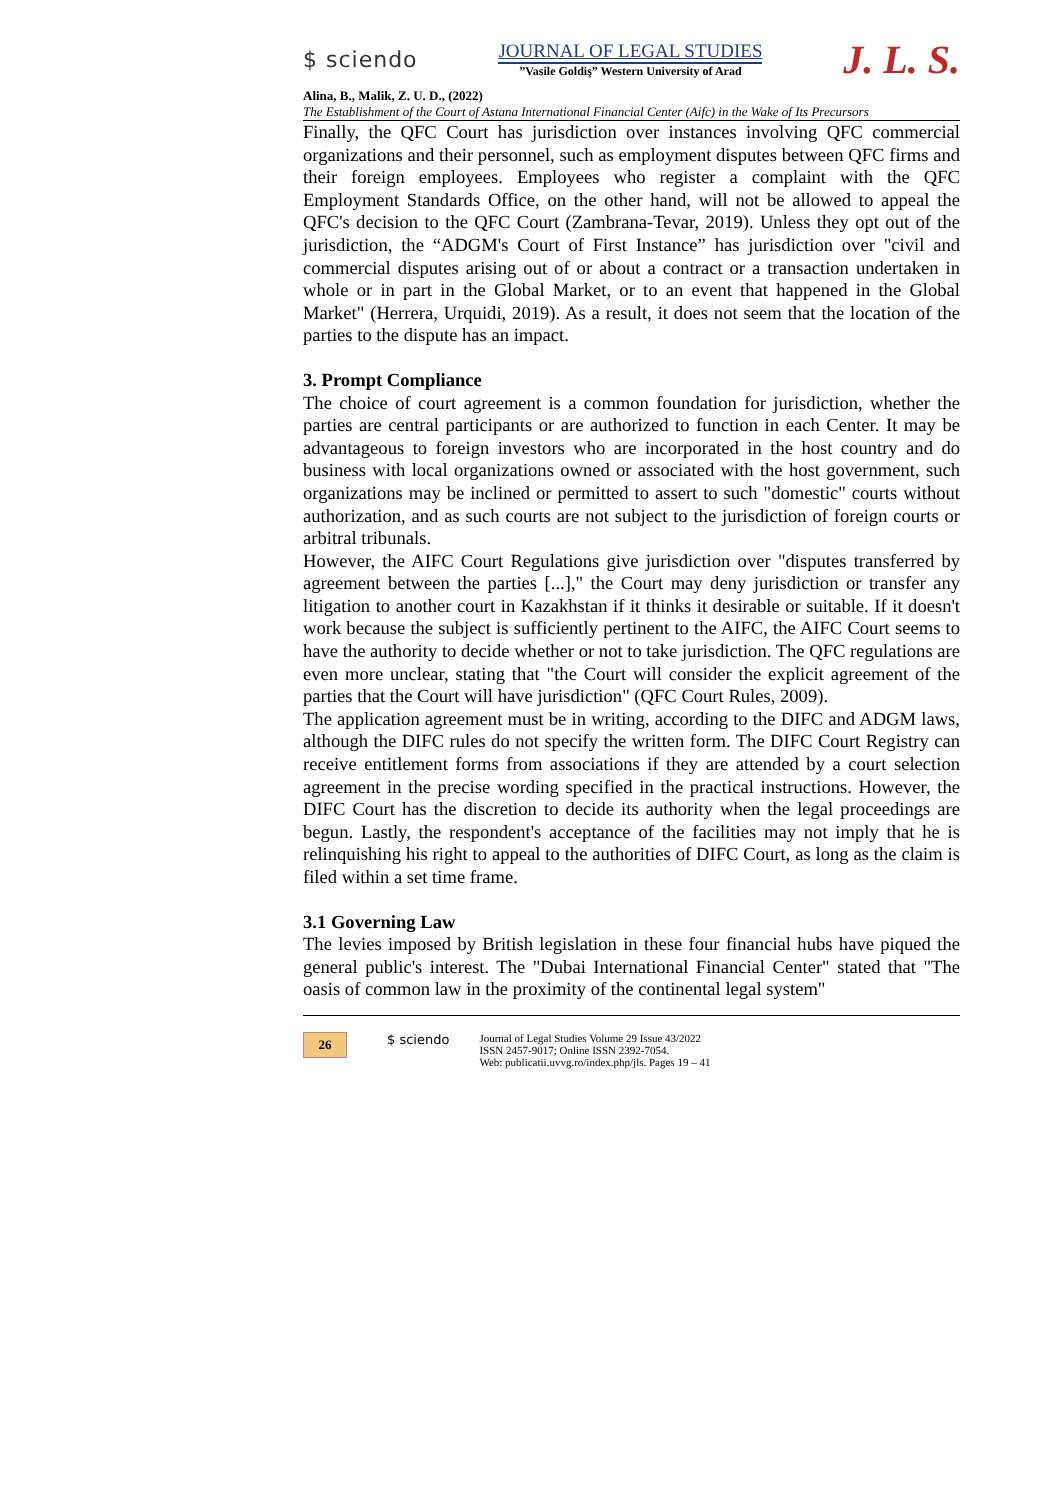$ sciendo
JOURNAL OF LEGAL STUDIES
”Vasile Goldiş” Western University of Arad
J. L. S.
Alina, B., Malik, Z. U. D., (2022)
The Establishment of the Court of Astana International Financial Center (Aifc) in the Wake of Its Precursors
Finally, the QFC Court has jurisdiction over instances involving QFC commercial organizations and their personnel, such as employment disputes between QFC firms and their foreign employees. Employees who register a complaint with the QFC Employment Standards Office, on the other hand, will not be allowed to appeal the QFC's decision to the QFC Court (Zambrana-Tevar, 2019). Unless they opt out of the jurisdiction, the “ADGM's Court of First Instance” has jurisdiction over "civil and commercial disputes arising out of or about a contract or a transaction undertaken in whole or in part in the Global Market, or to an event that happened in the Global Market" (Herrera, Urquidi, 2019). As a result, it does not seem that the location of the parties to the dispute has an impact.
3. Prompt Compliance
The choice of court agreement is a common foundation for jurisdiction, whether the parties are central participants or are authorized to function in each Center. It may be advantageous to foreign investors who are incorporated in the host country and do business with local organizations owned or associated with the host government, such organizations may be inclined or permitted to assert to such "domestic" courts without authorization, and as such courts are not subject to the jurisdiction of foreign courts or arbitral tribunals.
However, the AIFC Court Regulations give jurisdiction over "disputes transferred by agreement between the parties [...]," the Court may deny jurisdiction or transfer any litigation to another court in Kazakhstan if it thinks it desirable or suitable. If it doesn't work because the subject is sufficiently pertinent to the AIFC, the AIFC Court seems to have the authority to decide whether or not to take jurisdiction. The QFC regulations are even more unclear, stating that "the Court will consider the explicit agreement of the parties that the Court will have jurisdiction" (QFC Court Rules, 2009).
The application agreement must be in writing, according to the DIFC and ADGM laws, although the DIFC rules do not specify the written form. The DIFC Court Registry can receive entitlement forms from associations if they are attended by a court selection agreement in the precise wording specified in the practical instructions. However, the DIFC Court has the discretion to decide its authority when the legal proceedings are begun. Lastly, the respondent's acceptance of the facilities may not imply that he is relinquishing his right to appeal to the authorities of DIFC Court, as long as the claim is filed within a set time frame.
3.1 Governing Law
The levies imposed by British legislation in these four financial hubs have piqued the general public's interest. The "Dubai International Financial Center" stated that "The oasis of common law in the proximity of the continental legal system"
26
$ sciendo
Journal of Legal Studies Volume 29 Issue 43/2022
ISSN 2457-9017; Online ISSN 2392-7054.
Web: publicatii.uvvg.ro/index.php/jls. Pages 19 – 41